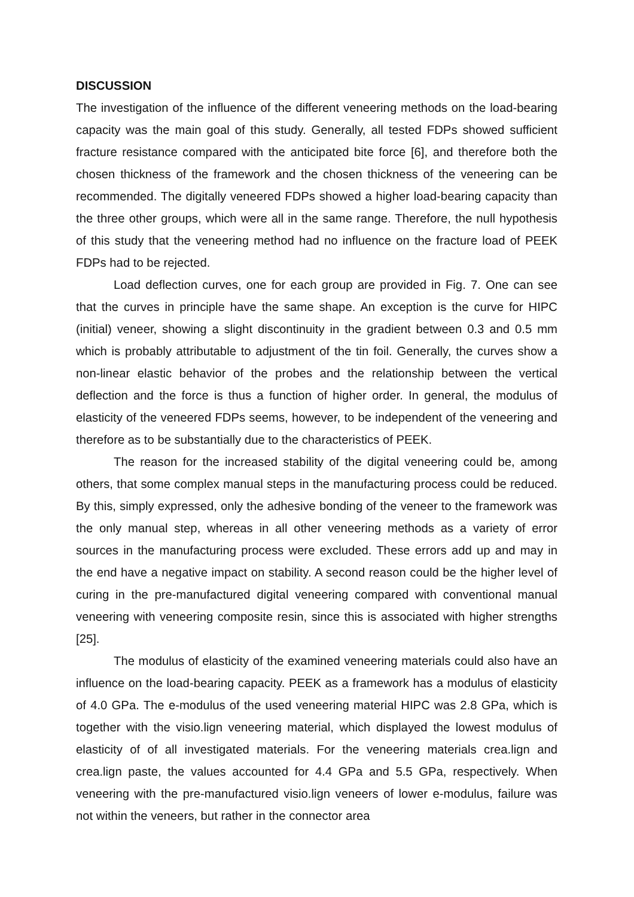DISCUSSION
The investigation of the influence of the different veneering methods on the load-bearing capacity was the main goal of this study. Generally, all tested FDPs showed sufficient fracture resistance compared with the anticipated bite force [6], and therefore both the chosen thickness of the framework and the chosen thickness of the veneering can be recommended. The digitally veneered FDPs showed a higher load-bearing capacity than the three other groups, which were all in the same range. Therefore, the null hypothesis of this study that the veneering method had no influence on the fracture load of PEEK FDPs had to be rejected.
Load deflection curves, one for each group are provided in Fig. 7. One can see that the curves in principle have the same shape. An exception is the curve for HIPC (initial) veneer, showing a slight discontinuity in the gradient between 0.3 and 0.5 mm which is probably attributable to adjustment of the tin foil. Generally, the curves show a non-linear elastic behavior of the probes and the relationship between the vertical deflection and the force is thus a function of higher order. In general, the modulus of elasticity of the veneered FDPs seems, however, to be independent of the veneering and therefore as to be substantially due to the characteristics of PEEK.
The reason for the increased stability of the digital veneering could be, among others, that some complex manual steps in the manufacturing process could be reduced. By this, simply expressed, only the adhesive bonding of the veneer to the framework was the only manual step, whereas in all other veneering methods as a variety of error sources in the manufacturing process were excluded. These errors add up and may in the end have a negative impact on stability. A second reason could be the higher level of curing in the pre-manufactured digital veneering compared with conventional manual veneering with veneering composite resin, since this is associated with higher strengths [25].
The modulus of elasticity of the examined veneering materials could also have an influence on the load-bearing capacity. PEEK as a framework has a modulus of elasticity of 4.0 GPa. The e-modulus of the used veneering material HIPC was 2.8 GPa, which is together with the visio.lign veneering material, which displayed the lowest modulus of elasticity of of all investigated materials. For the veneering materials crea.lign and crea.lign paste, the values accounted for 4.4 GPa and 5.5 GPa, respectively. When veneering with the pre-manufactured visio.lign veneers of lower e-modulus, failure was not within the veneers, but rather in the connector area